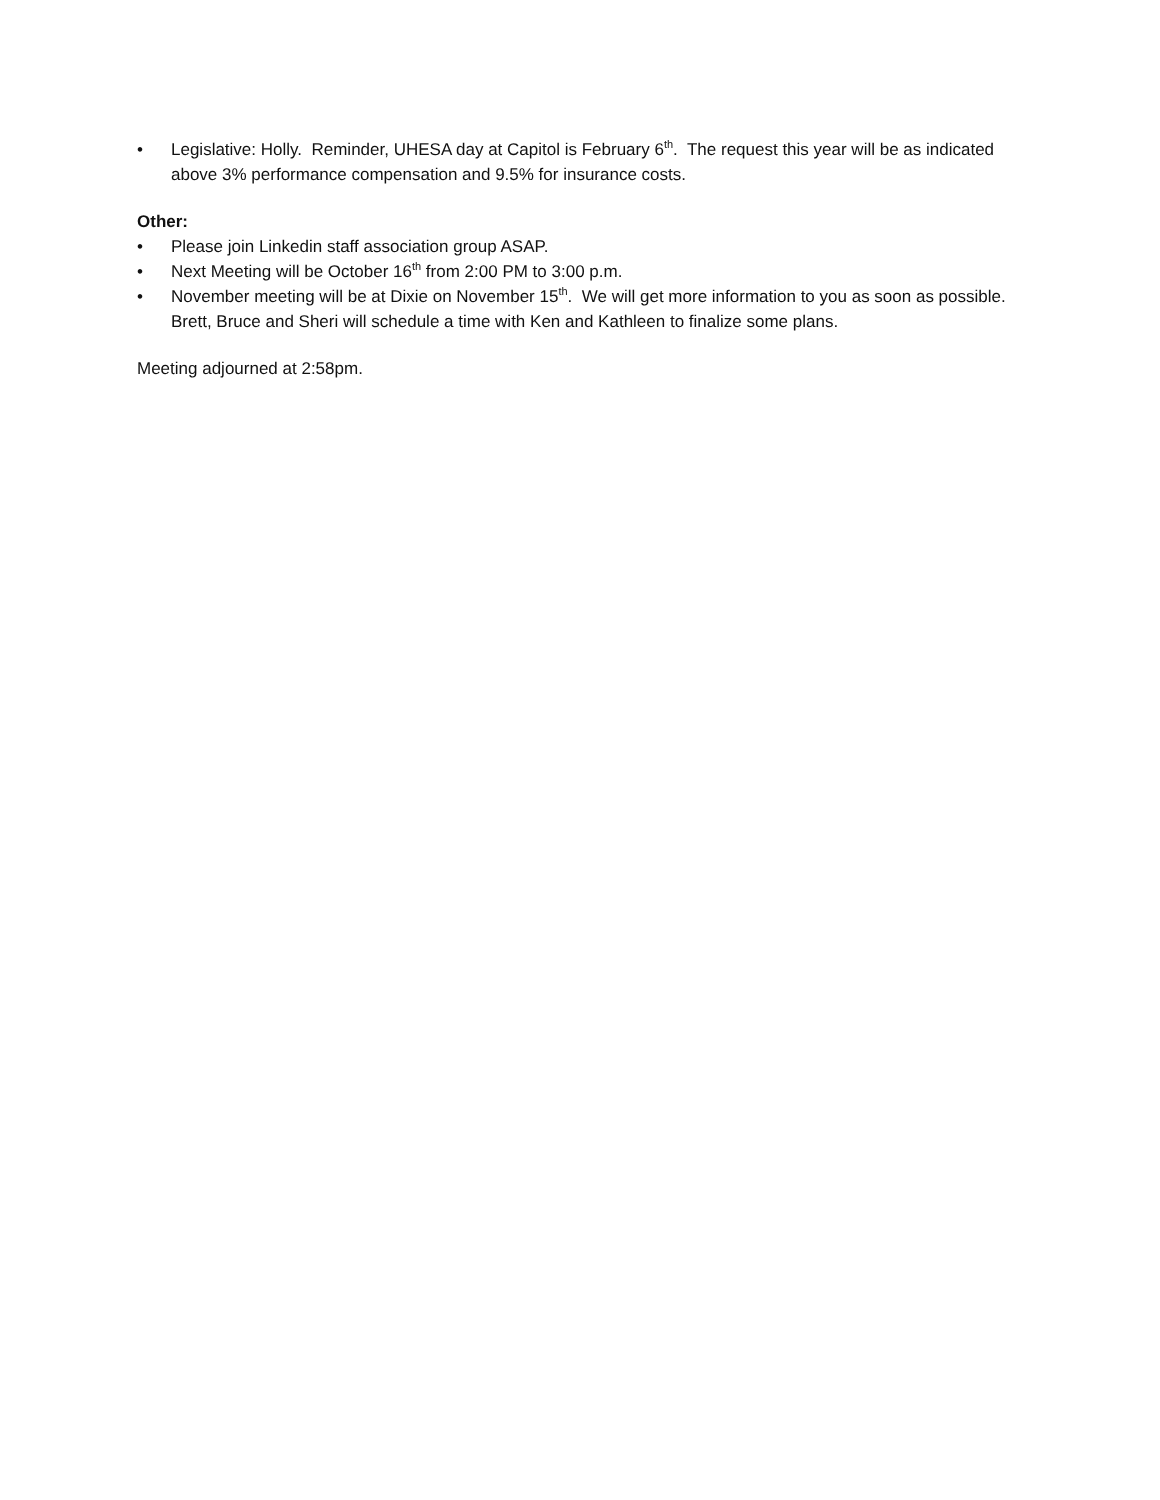• Legislative: Holly. Reminder, UHESA day at Capitol is February 6<sup>th</sup>. The request this year will be as indicated above 3% performance compensation and 9.5% for insurance costs.
Other:
• Please join Linkedin staff association group ASAP.
• Next Meeting will be October 16<sup>th</sup> from 2:00 PM to 3:00 p.m.
• November meeting will be at Dixie on November 15<sup>th</sup>. We will get more information to you as soon as possible. Brett, Bruce and Sheri will schedule a time with Ken and Kathleen to finalize some plans.
Meeting adjourned at 2:58pm.